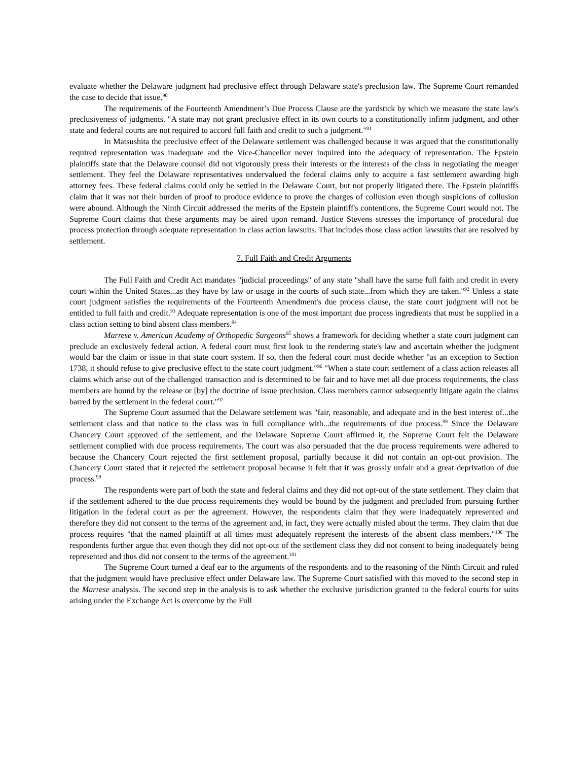evaluate whether the Delaware judgment had preclusive effect through Delaware state's preclusion law. The Supreme Court remanded the case to decide that issue.<sup>90</sup>
The requirements of the Fourteenth Amendment’s Due Process Clause are the yardstick by which we measure the state law's preclusiveness of judgments. "A state may not grant preclusive effect in its own courts to a constitutionally infirm judgment, and other state and federal courts are not required to accord full faith and credit to such a judgment."<sup>91</sup>
In Matsushita the preclusive effect of the Delaware settlement was challenged because it was argued that the constitutionally required representation was inadequate and the Vice-Chancellor never inquired into the adequacy of representation. The Epstein plaintiffs state that the Delaware counsel did not vigorously press their interests or the interests of the class in negotiating the meager settlement. They feel the Delaware representatives undervalued the federal claims only to acquire a fast settlement awarding high attorney fees. These federal claims could only be settled in the Delaware Court, but not properly litigated there. The Epstein plaintiffs claim that it was not their burden of proof to produce evidence to prove the charges of collusion even though suspicions of collusion were abound. Although the Ninth Circuit addressed the merits of the Epstein plaintiff's contentions, the Supreme Court would not. The Supreme Court claims that these arguments may be aired upon remand. Justice Stevens stresses the importance of procedural due process protection through adequate representation in class action lawsuits. That includes those class action lawsuits that are resolved by settlement.
7. Full Faith and Credit Arguments
The Full Faith and Credit Act mandates "judicial proceedings" of any state "shall have the same full faith and credit in every court within the United States...as they have by law or usage in the courts of such state...from which they are taken."<sup>92</sup> Unless a state court judgment satisfies the requirements of the Fourteenth Amendment's due process clause, the state court judgment will not be entitled to full faith and credit.<sup>93</sup> Adequate representation is one of the most important due process ingredients that must be supplied in a class action setting to bind absent class members.<sup>94</sup>
Marrese v. American Academy of Orthopedic Surgeons<sup>95</sup> shows a framework for deciding whether a state court judgment can preclude an exclusively federal action. A federal court must first look to the rendering state's law and ascertain whether the judgment would bar the claim or issue in that state court system. If so, then the federal court must decide whether "as an exception to Section 1738, it should refuse to give preclusive effect to the state court judgment."<sup>96</sup> "When a state court settlement of a class action releases all claims which arise out of the challenged transaction and is determined to be fair and to have met all due process requirements, the class members are bound by the release or [by] the doctrine of issue preclusion. Class members cannot subsequently litigate again the claims barred by the settlement in the federal court."<sup>97</sup>
The Supreme Court assumed that the Delaware settlement was "fair, reasonable, and adequate and in the best interest of...the settlement class and that notice to the class was in full compliance with...the requirements of due process.<sup>98</sup> Since the Delaware Chancery Court approved of the settlement, and the Delaware Supreme Court affirmed it, the Supreme Court felt the Delaware settlement complied with due process requirements. The court was also persuaded that the due process requirements were adhered to because the Chancery Court rejected the first settlement proposal, partially because it did not contain an opt-out provision. The Chancery Court stated that it rejected the settlement proposal because it felt that it was grossly unfair and a great deprivation of due process.<sup>99</sup>
The respondents were part of both the state and federal claims and they did not opt-out of the state settlement. They claim that if the settlement adhered to the due process requirements they would be bound by the judgment and precluded from pursuing further litigation in the federal court as per the agreement. However, the respondents claim that they were inadequately represented and therefore they did not consent to the terms of the agreement and, in fact, they were actually misled about the terms. They claim that due process requires "that the named plaintiff at all times must adequately represent the interests of the absent class members."<sup>100</sup> The respondents further argue that even though they did not opt-out of the settlement class they did not consent to being inadequately being represented and thus did not consent to the terms of the agreement.<sup>101</sup>
The Supreme Court turned a deaf ear to the arguments of the respondents and to the reasoning of the Ninth Circuit and ruled that the judgment would have preclusive effect under Delaware law. The Supreme Court satisfied with this moved to the second step in the Marrese analysis. The second step in the analysis is to ask whether the exclusive jurisdiction granted to the federal courts for suits arising under the Exchange Act is overcome by the Full